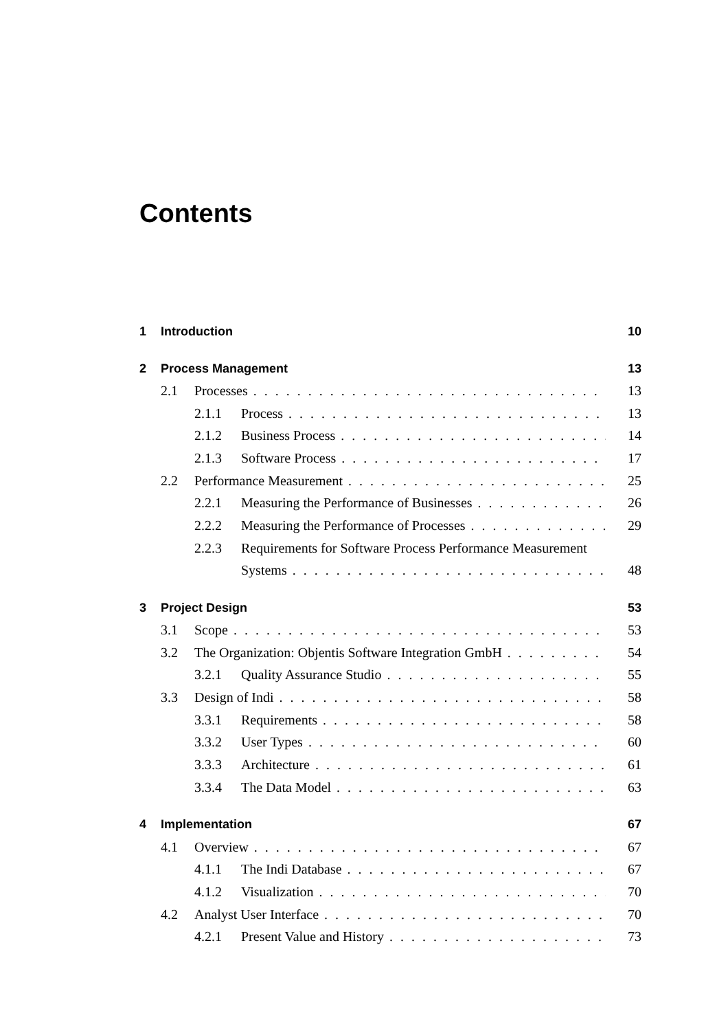Contents
1 Introduction 10
2 Process Management 13
2.1 Processes 13
2.1.1 Process 13
2.1.2 Business Process 14
2.1.3 Software Process 17
2.2 Performance Measurement 25
2.2.1 Measuring the Performance of Businesses 26
2.2.2 Measuring the Performance of Processes 29
2.2.3 Requirements for Software Process Performance Measurement
Systems 48
3 Project Design 53
3.1 Scope 53
3.2 The Organization: Objentis Software Integration GmbH 54
3.2.1 Quality Assurance Studio 55
3.3 Design of Indi 58
3.3.1 Requirements 58
3.3.2 User Types 60
3.3.3 Architecture 61
3.3.4 The Data Model 63
4 Implementation 67
4.1 Overview 67
4.1.1 The Indi Database 67
4.1.2 Visualization 70
4.2 Analyst User Interface 70
4.2.1 Present Value and History 73